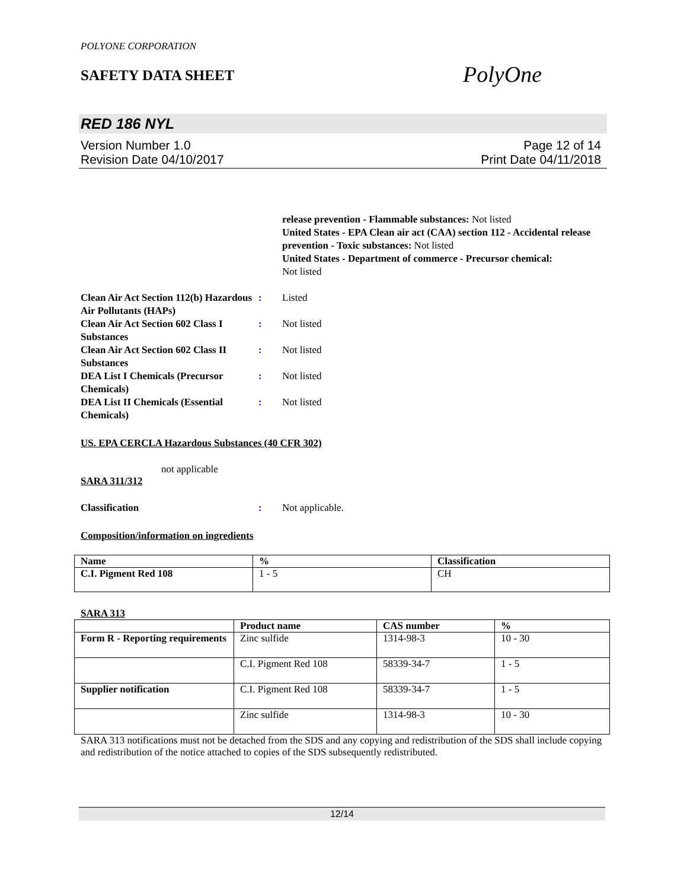POLYONE CORPORATION
SAFETY DATA SHEET PolyOne
RED 186 NYL
Version Number 1.0
Revision Date 04/10/2017
Page 12 of 14
Print Date 04/11/2018
release prevention - Flammable substances: Not listed
United States - EPA Clean air act (CAA) section 112 - Accidental release prevention - Toxic substances: Not listed
United States - Department of commerce - Precursor chemical:
Not listed
Clean Air Act Section 112(b) Hazardous Air Pollutants (HAPs)
: Listed
Clean Air Act Section 602 Class I Substances
: Not listed
Clean Air Act Section 602 Class II Substances
: Not listed
DEA List I Chemicals (Precursor Chemicals)
: Not listed
DEA List II Chemicals (Essential Chemicals)
: Not listed
US. EPA CERCLA Hazardous Substances (40 CFR 302)
not applicable
SARA 311/312
Classification : Not applicable.
Composition/information on ingredients
| Name | % | Classification |
| --- | --- | --- |
| C.I. Pigment Red 108 | 1 - 5 | CH |
SARA 313
| | Product name | CAS number | % |
| --- | --- | --- | --- |
| Form R - Reporting requirements | Zinc sulfide | 1314-98-3 | 10 - 30 |
| | C.I. Pigment Red 108 | 58339-34-7 | 1 - 5 |
| Supplier notification | C.I. Pigment Red 108 | 58339-34-7 | 1 - 5 |
| | Zinc sulfide | 1314-98-3 | 10 - 30 |
SARA 313 notifications must not be detached from the SDS and any copying and redistribution of the SDS shall include copying and redistribution of the notice attached to copies of the SDS subsequently redistributed.
12/14